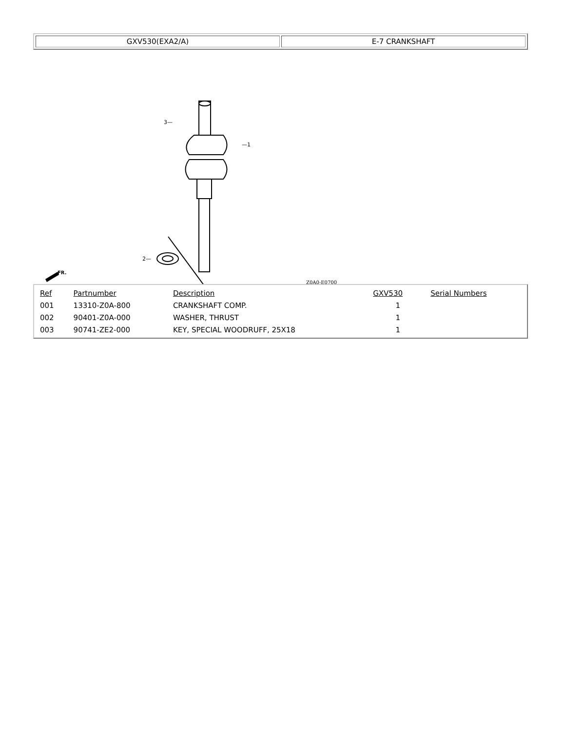| GXV530(EXA2/A) | E-7 CRANKSHAFT |
3—
—1
2—
Z0A0-E0700
FR.
| Ref | Partnumber | Description | GXV530 | Serial Numbers |
| --- | --- | --- | --- | --- |
| 001 | 13310-Z0A-800 | CRANKSHAFT COMP. | 1 | |
| 002 | 90401-Z0A-000 | WASHER, THRUST | 1 | |
| 003 | 90741-ZE2-000 | KEY, SPECIAL WOODRUFF, 25X18 | 1 | |